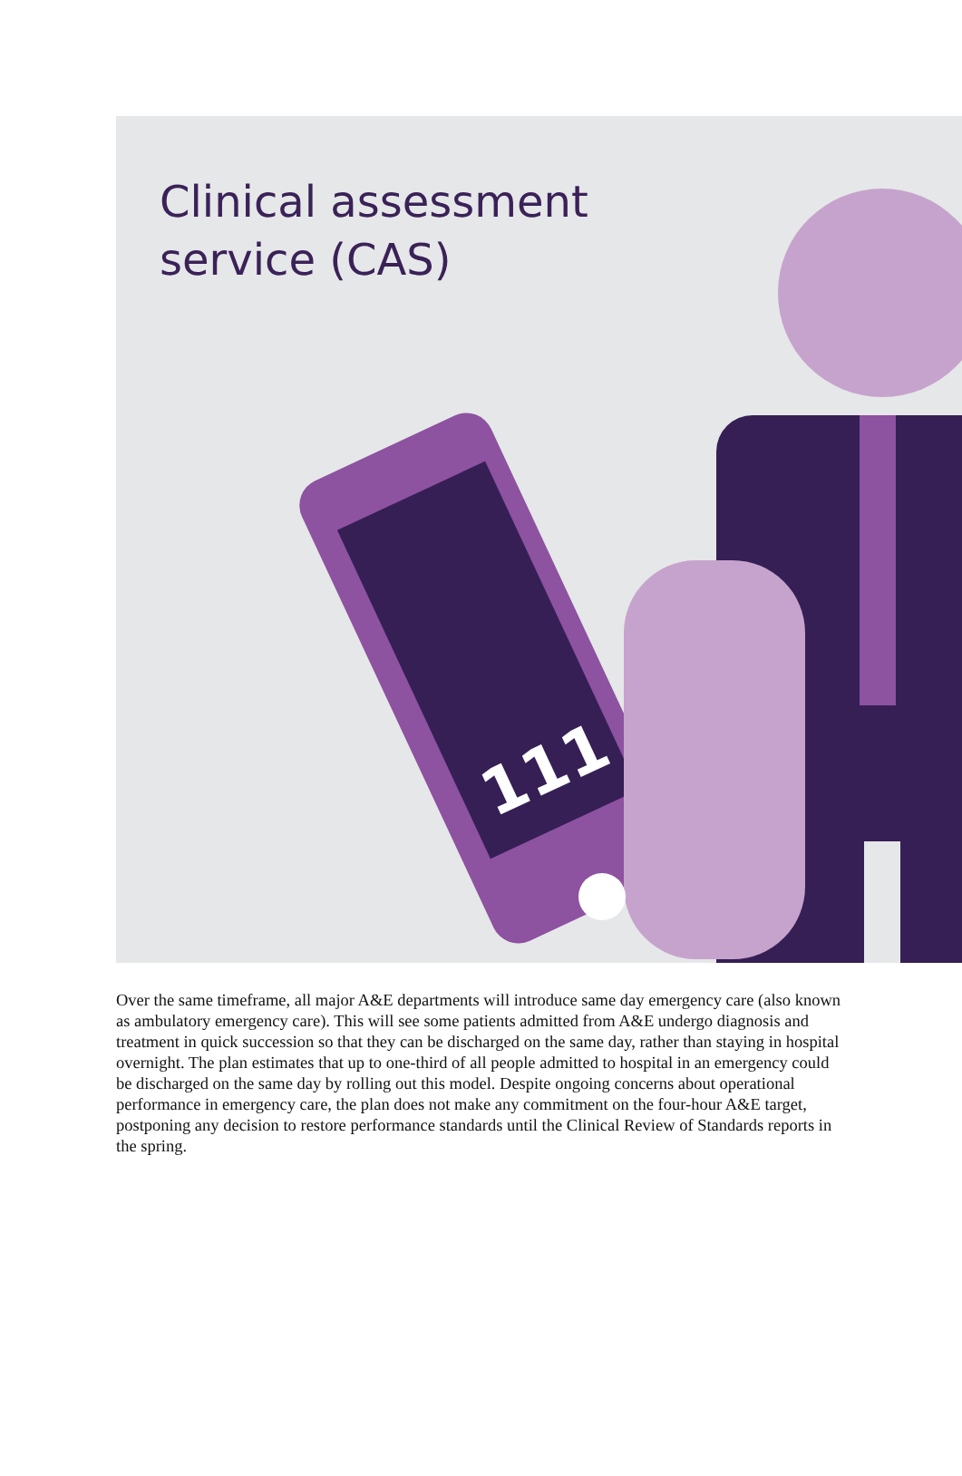Clinical assessment
service (CAS)
111
Over the same timeframe, all major A&E departments will introduce same day emergency care (also known as ambulatory emergency care). This will see some patients admitted from A&E undergo diagnosis and treatment in quick succession so that they can be discharged on the same day, rather than staying in hospital overnight. The plan estimates that up to one-third of all people admitted to hospital in an emergency could be discharged on the same day by rolling out this model. Despite ongoing concerns about operational performance in emergency care, the plan does not make any commitment on the four-hour A&E target, postponing any decision to restore performance standards until the Clinical Review of Standards reports in the spring.